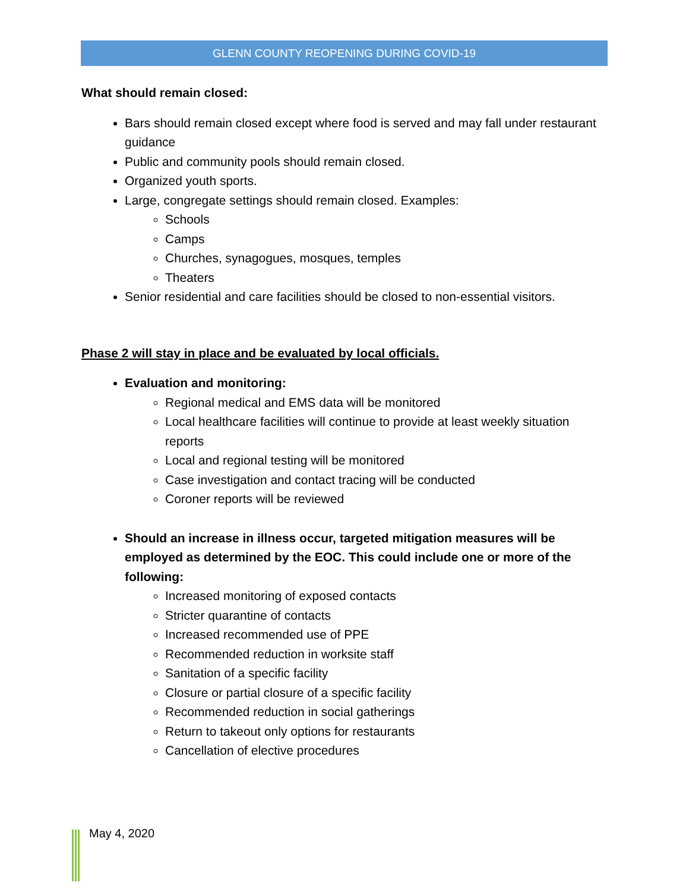GLENN COUNTY REOPENING DURING COVID-19
What should remain closed:
Bars should remain closed except where food is served and may fall under restaurant guidance
Public and community pools should remain closed.
Organized youth sports.
Large, congregate settings should remain closed. Examples:
Schools
Camps
Churches, synagogues, mosques, temples
Theaters
Senior residential and care facilities should be closed to non-essential visitors.
Phase 2 will stay in place and be evaluated by local officials.
Evaluation and monitoring:
Regional medical and EMS data will be monitored
Local healthcare facilities will continue to provide at least weekly situation reports
Local and regional testing will be monitored
Case investigation and contact tracing will be conducted
Coroner reports will be reviewed
Should an increase in illness occur, targeted mitigation measures will be employed as determined by the EOC. This could include one or more of the following:
Increased monitoring of exposed contacts
Stricter quarantine of contacts
Increased recommended use of PPE
Recommended reduction in worksite staff
Sanitation of a specific facility
Closure or partial closure of a specific facility
Recommended reduction in social gatherings
Return to takeout only options for restaurants
Cancellation of elective procedures
May 4, 2020